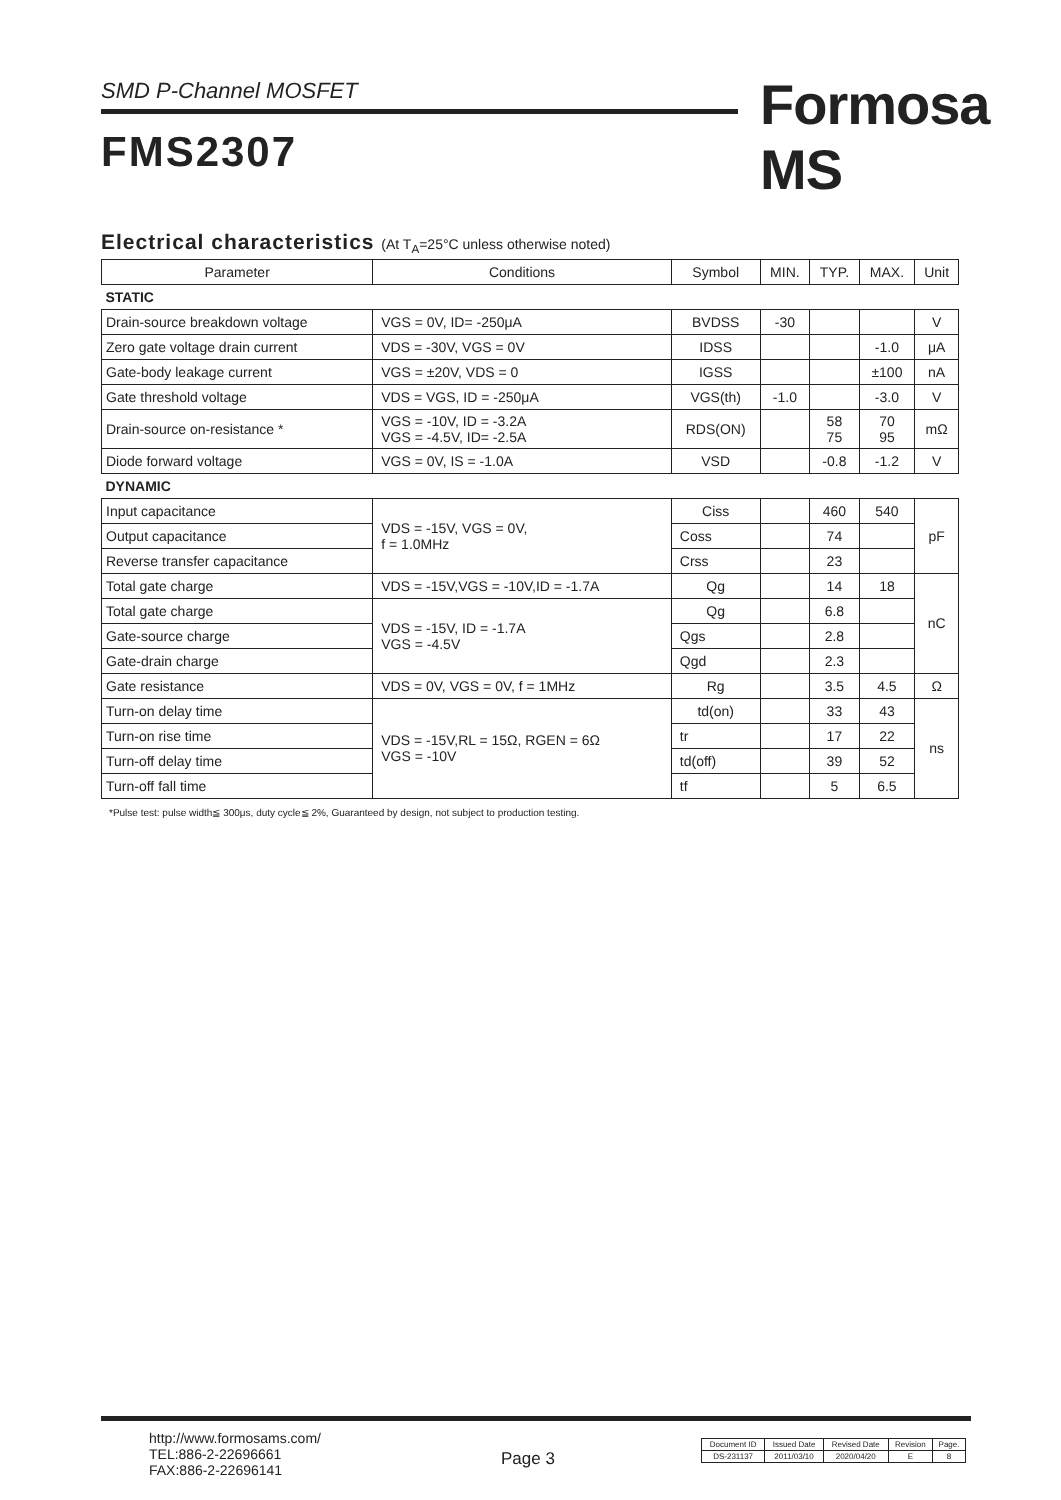SMD P-Channel MOSFET Formosa MS
FMS2307
Electrical characteristics (At T<sub>A</sub>=25°C unless otherwise noted)
| Parameter | Conditions | Symbol | MIN. | TYP. | MAX. | Unit |
| --- | --- | --- | --- | --- | --- | --- |
| STATIC | | | | | | |
| Drain-source breakdown voltage | VGS = 0V, ID= -250μA | BVDSS | -30 | | | V |
| Zero gate voltage drain current | VDS = -30V, VGS = 0V | IDSS | | | -1.0 | μA |
| Gate-body leakage current | VGS = ±20V, VDS = 0 | IGSS | | | ±100 | nA |
| Gate threshold voltage | VDS = VGS, ID = -250μA | VGS(th) | -1.0 | | -3.0 | V |
| Drain-source on-resistance * | VGS = -10V, ID = -3.2A VGS = -4.5V, ID= -2.5A | RDS(ON) | | 58 75 | 70 95 | mΩ |
| Diode forward voltage | VGS = 0V, IS = -1.0A | VSD | | -0.8 | -1.2 | V |
| DYNAMIC | | | | | | |
| Input capacitance | VDS = -15V, VGS = 0V, f = 1.0MHz | Ciss | | 460 | 540 | pF |
| Output capacitance | | Coss | | 74 | | |
| Reverse transfer capacitance | | Crss | | 23 | | |
| Total gate charge | VDS = -15V,VGS = -10V,ID = -1.7A | Qg | | 14 | 18 | nC |
| Total gate charge | VDS = -15V, ID = -1.7A VGS = -4.5V | Qg | | 6.8 | | |
| Gate-source charge | | Qgs | | 2.8 | | |
| Gate-drain charge | | Qgd | | 2.3 | | |
| Gate resistance | VDS = 0V, VGS = 0V, f = 1MHz | Rg | | 3.5 | 4.5 | Ω |
| Turn-on delay time | VDS = -15V,RL = 15Ω, RGEN = 6Ω VGS = -10V | td(on) | | 33 | 43 | ns |
| Turn-on rise time | | tr | | 17 | 22 | |
| Turn-off delay time | | td(off) | | 39 | 52 | |
| Turn-off fall time | | tf | | 5 | 6.5 | |
*Pulse test: pulse width≦ 300μs, duty cycle≦ 2%, Guaranteed by design, not subject to production testing.
http://www.formosams.com/
TEL:886-2-22696661
FAX:886-2-22696141
Page 3
| Document ID | Issued Date | Revised Date | Revision | Page. |
| DS-231137 | 2011/03/10 | 2020/04/20 | E | 8 |